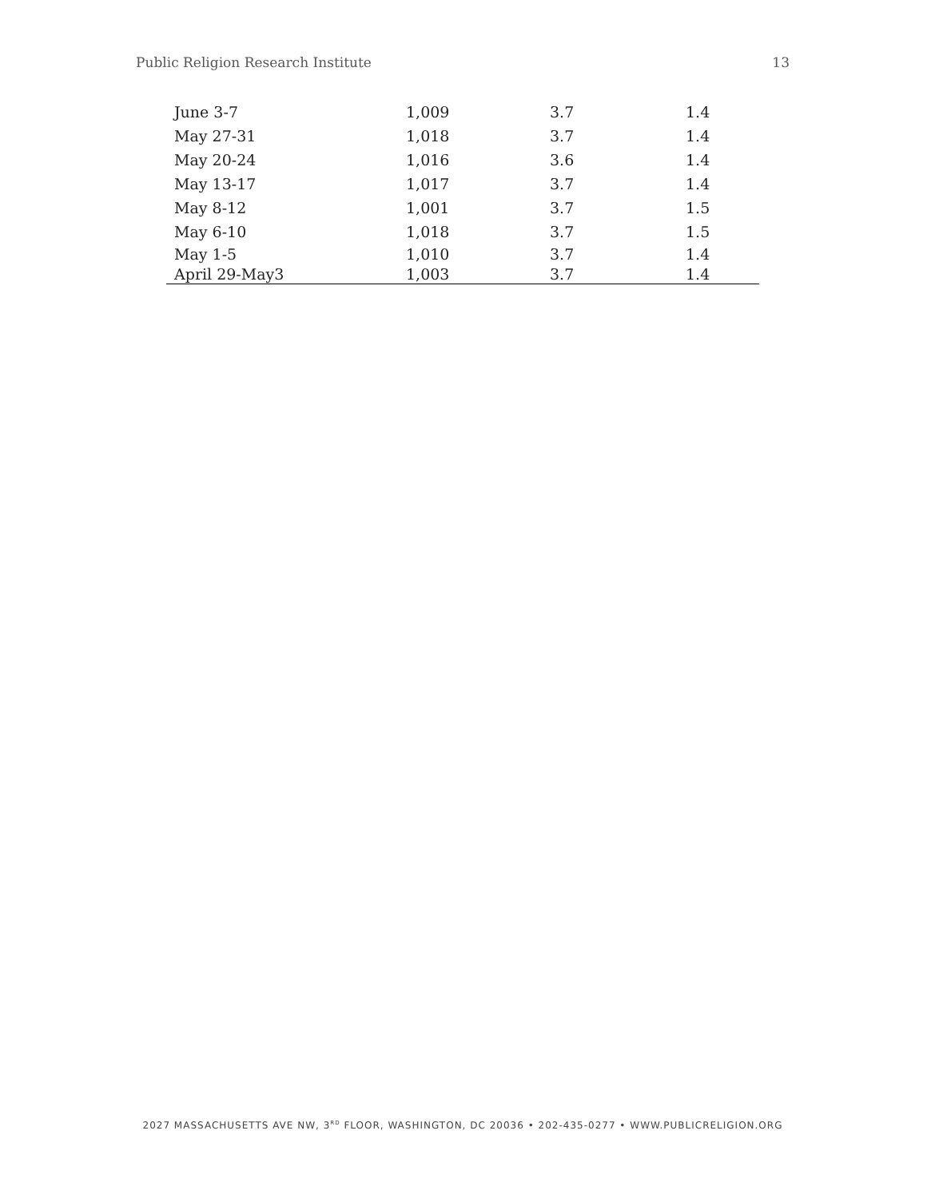Public Religion Research Institute 13
| June 3-7 | 1,009 | 3.7 | 1.4 |
| May 27-31 | 1,018 | 3.7 | 1.4 |
| May 20-24 | 1,016 | 3.6 | 1.4 |
| May 13-17 | 1,017 | 3.7 | 1.4 |
| May 8-12 | 1,001 | 3.7 | 1.5 |
| May 6-10 | 1,018 | 3.7 | 1.5 |
| May 1-5 | 1,010 | 3.7 | 1.4 |
| April 29-May3 | 1,003 | 3.7 | 1.4 |
2027 MASSACHUSETTS AVE NW, 3<sup>RD</sup> FLOOR, WASHINGTON, DC 20036 • 202-435-0277 • WWW.PUBLICRELIGION.ORG